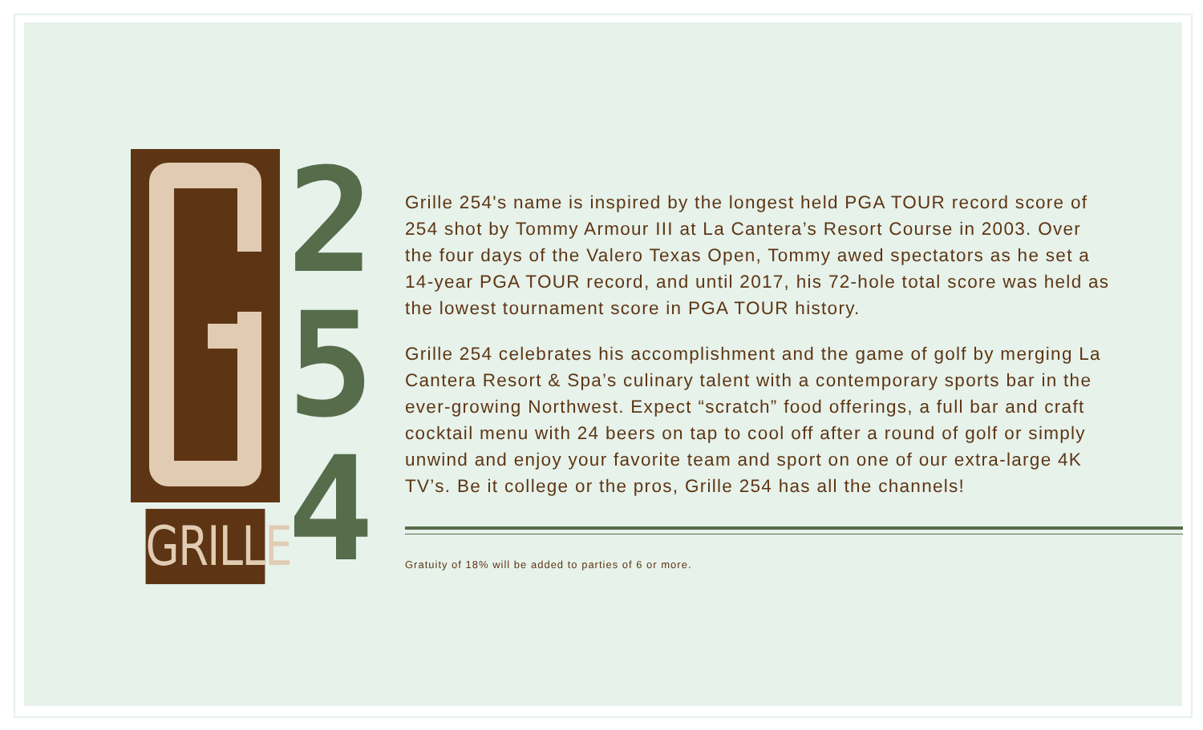GRILLE
2
5
4
Grille 254's name is inspired by the longest held PGA TOUR record score of 254 shot by Tommy Armour III at La Cantera’s Resort Course in 2003. Over the four days of the Valero Texas Open, Tommy awed spectators as he set a 14-year PGA TOUR record, and until 2017, his 72-hole total score was held as the lowest tournament score in PGA TOUR history.
Grille 254 celebrates his accomplishment and the game of golf by merging La Cantera Resort & Spa’s culinary talent with a contemporary sports bar in the ever-growing Northwest. Expect “scratch” food offerings, a full bar and craft cocktail menu with 24 beers on tap to cool off after a round of golf or simply unwind and enjoy your favorite team and sport on one of our extra-large 4K TV’s. Be it college or the pros, Grille 254 has all the channels!
Gratuity of 18% will be added to parties of 6 or more.